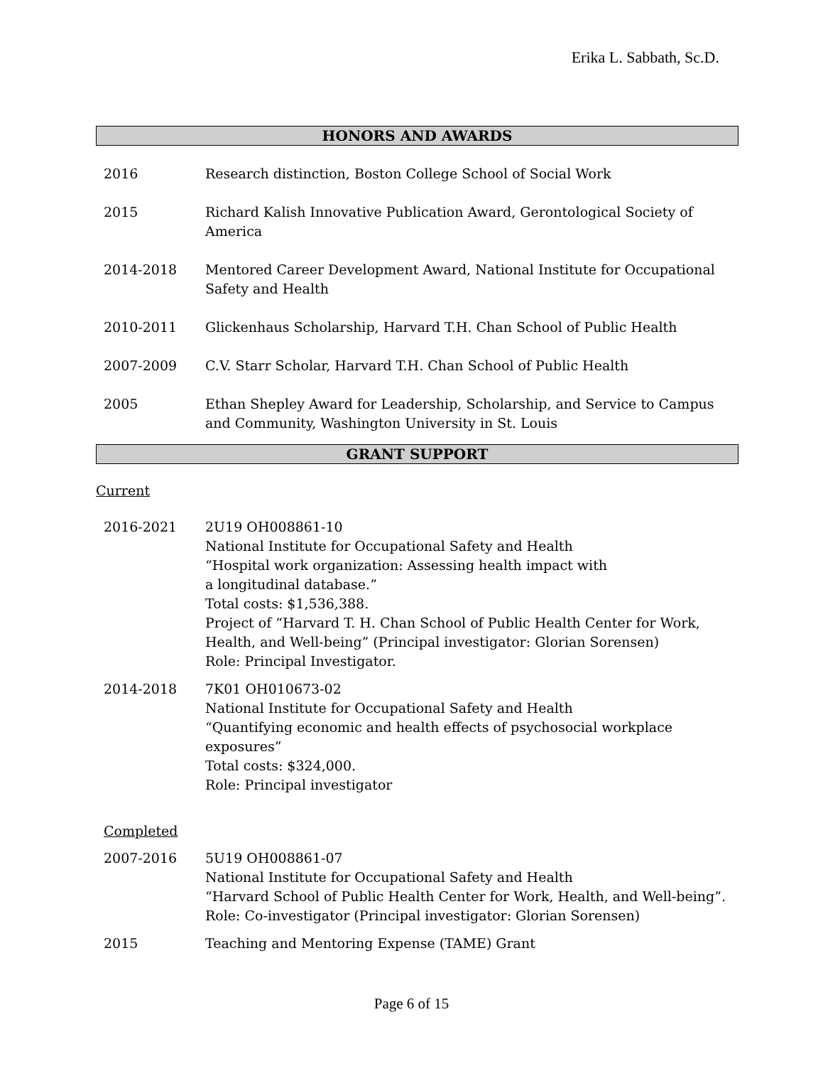Erika L. Sabbath, Sc.D.
HONORS AND AWARDS
2016 Research distinction, Boston College School of Social Work
2015 Richard Kalish Innovative Publication Award, Gerontological Society of America
2014-2018 Mentored Career Development Award, National Institute for Occupational Safety and Health
2010-2011 Glickenhaus Scholarship, Harvard T.H. Chan School of Public Health
2007-2009 C.V. Starr Scholar, Harvard T.H. Chan School of Public Health
2005 Ethan Shepley Award for Leadership, Scholarship, and Service to Campus and Community, Washington University in St. Louis
GRANT SUPPORT
Current
2016-2021 2U19 OH008861-10
National Institute for Occupational Safety and Health
“Hospital work organization: Assessing health impact with
a longitudinal database.”
Total costs: $1,536,388.
Project of “Harvard T. H. Chan School of Public Health Center for Work, Health, and Well-being” (Principal investigator: Glorian Sorensen)
Role: Principal Investigator.
2014-2018 7K01 OH010673-02
National Institute for Occupational Safety and Health
“Quantifying economic and health effects of psychosocial workplace exposures”
Total costs: $324,000.
Role: Principal investigator
Completed
2007-2016 5U19 OH008861-07
National Institute for Occupational Safety and Health
“Harvard School of Public Health Center for Work, Health, and Well-being”.
Role: Co-investigator (Principal investigator: Glorian Sorensen)
2015 Teaching and Mentoring Expense (TAME) Grant
Page 6 of 15